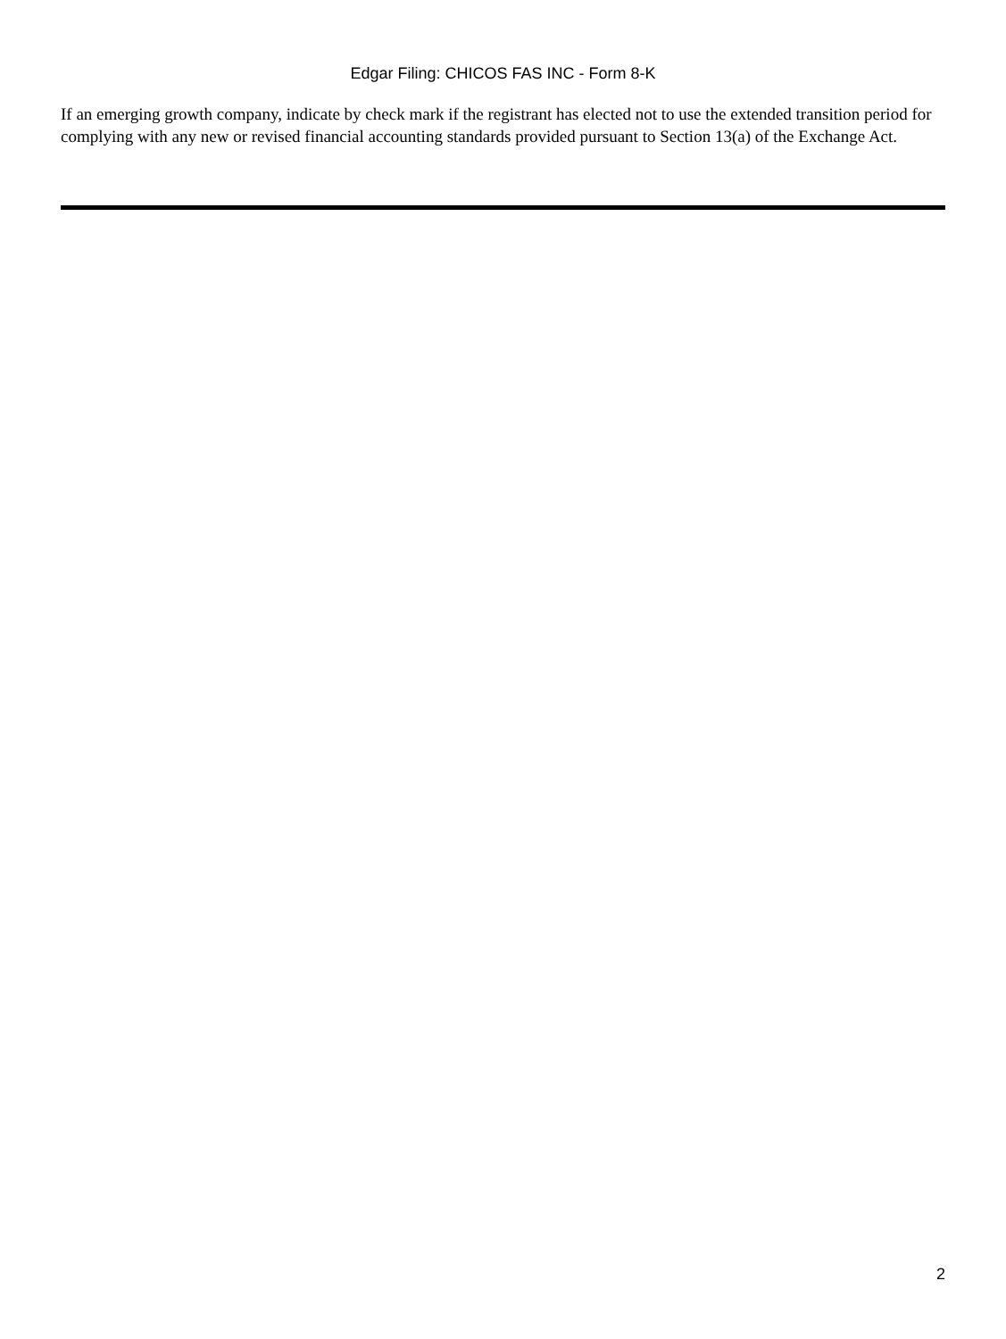Edgar Filing: CHICOS FAS INC - Form 8-K
If an emerging growth company, indicate by check mark if the registrant has elected not to use the extended transition period for complying with any new or revised financial accounting standards provided pursuant to Section 13(a) of the Exchange Act.
2